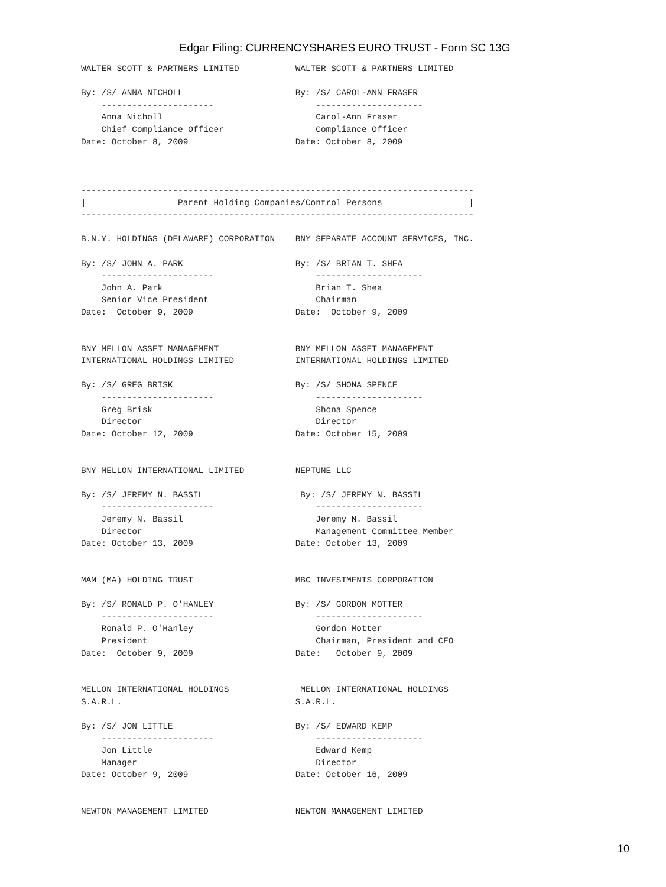Edgar Filing: CURRENCYSHARES EURO TRUST - Form SC 13G
WALTER SCOTT & PARTNERS LIMITED           WALTER SCOTT & PARTNERS LIMITED

By: /S/ ANNA NICHOLL                      By: /S/ CAROL-ANN FRASER
    ----------------------                    ---------------------
    Anna Nicholl                              Carol-Ann Fraser
    Chief Compliance Officer                  Compliance Officer
Date: October 8, 2009                     Date: October 8, 2009



-----------------------------------------------------------------------------
|                  Parent Holding Companies/Control Persons                 |
-----------------------------------------------------------------------------

B.N.Y. HOLDINGS (DELAWARE) CORPORATION    BNY SEPARATE ACCOUNT SERVICES, INC.

By: /S/ JOHN A. PARK                      By: /S/ BRIAN T. SHEA
    ----------------------                    ---------------------
    John A. Park                              Brian T. Shea
    Senior Vice President                     Chairman
Date:  October 9, 2009                    Date:  October 9, 2009


BNY MELLON ASSET MANAGEMENT               BNY MELLON ASSET MANAGEMENT
INTERNATIONAL HOLDINGS LIMITED            INTERNATIONAL HOLDINGS LIMITED

By: /S/ GREG BRISK                        By: /S/ SHONA SPENCE
    ----------------------                    ---------------------
    Greg Brisk                                Shona Spence
    Director                                  Director
Date: October 12, 2009                    Date: October 15, 2009


BNY MELLON INTERNATIONAL LIMITED          NEPTUNE LLC

By: /S/ JEREMY N. BASSIL                   By: /S/ JEREMY N. BASSIL
    ----------------------                    ---------------------
    Jeremy N. Bassil                          Jeremy N. Bassil
    Director                                  Management Committee Member
Date: October 13, 2009                    Date: October 13, 2009


MAM (MA) HOLDING TRUST                    MBC INVESTMENTS CORPORATION

By: /S/ RONALD P. O'HANLEY                By: /S/ GORDON MOTTER
    ----------------------                    ---------------------
    Ronald P. O'Hanley                        Gordon Motter
    President                                 Chairman, President and CEO
Date:  October 9, 2009                    Date:   October 9, 2009


MELLON INTERNATIONAL HOLDINGS              MELLON INTERNATIONAL HOLDINGS
S.A.R.L.                                  S.A.R.L.

By: /S/ JON LITTLE                        By: /S/ EDWARD KEMP
    ----------------------                    ---------------------
    Jon Little                                Edward Kemp
    Manager                                   Director
Date: October 9, 2009                     Date: October 16, 2009


NEWTON MANAGEMENT LIMITED                 NEWTON MANAGEMENT LIMITED
10